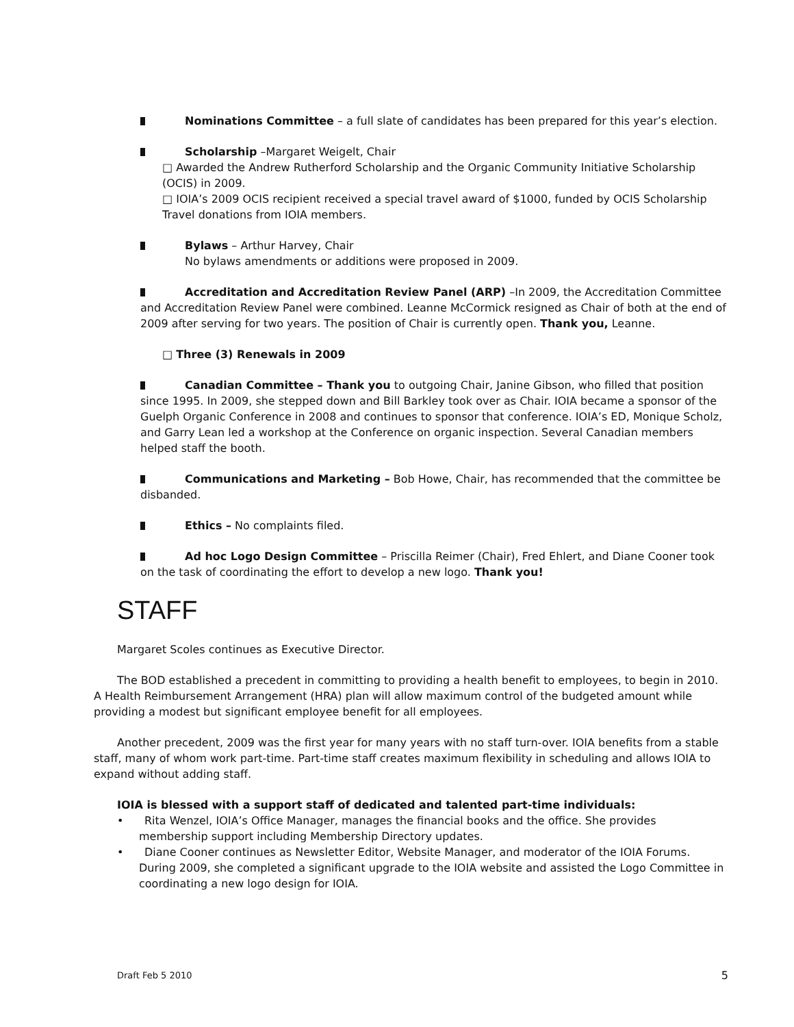Nominations Committee – a full slate of candidates has been prepared for this year’s election.
Scholarship –Margaret Weigelt, Chair
□ Awarded the Andrew Rutherford Scholarship and the Organic Community Initiative Scholarship (OCIS) in 2009.
□ IOIA’s 2009 OCIS recipient received a special travel award of $1000, funded by OCIS Scholarship Travel donations from IOIA members.
Bylaws – Arthur Harvey, Chair
No bylaws amendments or additions were proposed in 2009.
Accreditation and Accreditation Review Panel (ARP) –In 2009, the Accreditation Committee and Accreditation Review Panel were combined. Leanne McCormick resigned as Chair of both at the end of 2009 after serving for two years. The position of Chair is currently open. Thank you, Leanne.
□ Three (3) Renewals in 2009
Canadian Committee – Thank you to outgoing Chair, Janine Gibson, who filled that position since 1995. In 2009, she stepped down and Bill Barkley took over as Chair. IOIA became a sponsor of the Guelph Organic Conference in 2008 and continues to sponsor that conference. IOIA’s ED, Monique Scholz, and Garry Lean led a workshop at the Conference on organic inspection. Several Canadian members helped staff the booth.
Communications and Marketing – Bob Howe, Chair, has recommended that the committee be disbanded.
Ethics – No complaints filed.
Ad hoc Logo Design Committee – Priscilla Reimer (Chair), Fred Ehlert, and Diane Cooner took on the task of coordinating the effort to develop a new logo. Thank you!
STAFF
Margaret Scoles continues as Executive Director.
The BOD established a precedent in committing to providing a health benefit to employees, to begin in 2010. A Health Reimbursement Arrangement (HRA) plan will allow maximum control of the budgeted amount while providing a modest but significant employee benefit for all employees.
Another precedent, 2009 was the first year for many years with no staff turn-over. IOIA benefits from a stable staff, many of whom work part-time. Part-time staff creates maximum flexibility in scheduling and allows IOIA to expand without adding staff.
IOIA is blessed with a support staff of dedicated and talented part-time individuals:
• Rita Wenzel, IOIA’s Office Manager, manages the financial books and the office. She provides membership support including Membership Directory updates.
• Diane Cooner continues as Newsletter Editor, Website Manager, and moderator of the IOIA Forums. During 2009, she completed a significant upgrade to the IOIA website and assisted the Logo Committee in coordinating a new logo design for IOIA.
Draft Feb 5 2010 5